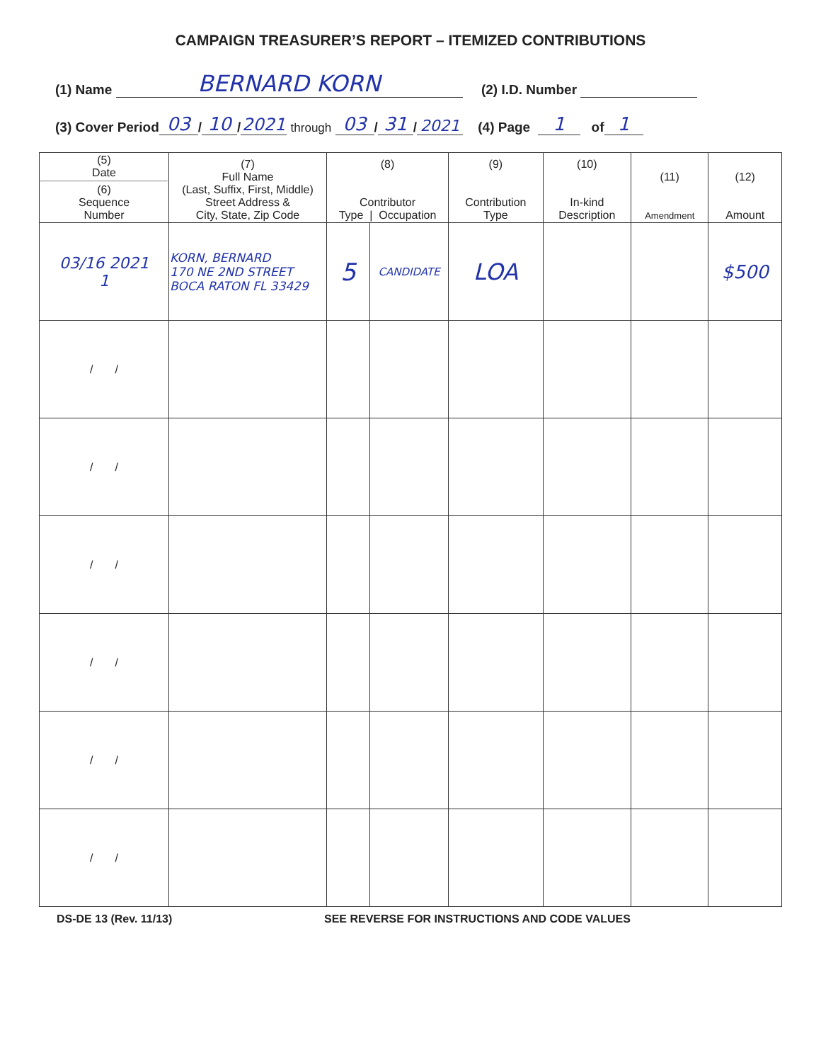CAMPAIGN TREASURER’S REPORT – ITEMIZED CONTRIBUTIONS
(1) Name BERNARD KORN (2) I.D. Number
(3) Cover Period 03 / 10 / 2021 through 03 / 31 / 2021 (4) Page 1 of 1
| (5) Date (6) Sequence Number | (7) Full Name (Last, Suffix, First, Middle) Street Address & City, State, Zip Code | (8) Contributor Type / Occupation | | (9) Contribution Type | (10) In-kind Description | (11) Amendment | (12) Amount |
| --- | --- | --- | --- | --- | --- | --- | --- |
| 03/16 2021 1 | KORN, BERNARD 170 NE 2ND STREET BOCA RATON FL 33429 | 5 | CANDIDATE | LOA | | | $500 |
| / / | | | | | | | |
| / / | | | | | | | |
| / / | | | | | | | |
| / / | | | | | | | |
| / / | | | | | | | |
| / / | | | | | | | |
DS-DE 13 (Rev. 11/13) SEE REVERSE FOR INSTRUCTIONS AND CODE VALUES